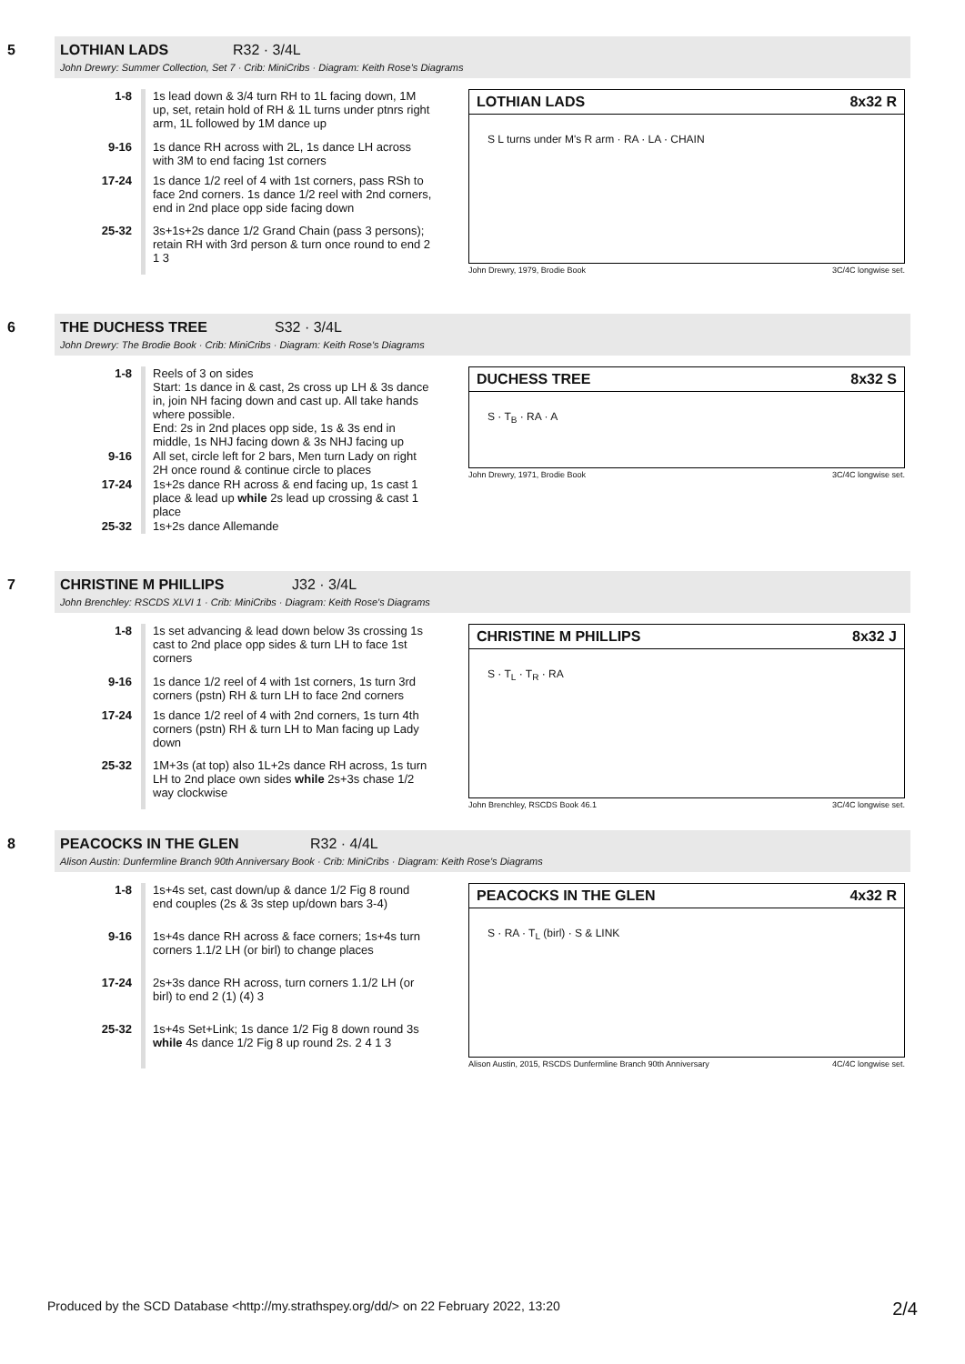5 LOTHIAN LADS R32 · 3/4L
John Drewry: Summer Collection, Set 7 · Crib: MiniCribs · Diagram: Keith Rose's Diagrams
| 1-8 | 1s lead down & 3/4 turn RH to 1L facing down, 1M up, set, retain hold of RH & 1L turns under ptnrs right arm, 1L followed by 1M dance up |
| 9-16 | 1s dance RH across with 2L, 1s dance LH across with 3M to end facing 1st corners |
| 17-24 | 1s dance 1/2 reel of 4 with 1st corners, pass RSh to face 2nd corners. 1s dance 1/2 reel with 2nd corners, end in 2nd place opp side facing down |
| 25-32 | 3s+1s+2s dance 1/2 Grand Chain (pass 3 persons); retain RH with 3rd person & turn once round to end 2 1 3 |
LOTHIAN LADS 8x32 R
S L turns under M's R arm · RA · LA · CHAIN
John Drewry, 1979, Brodie Book 3C/4C longwise set.
6 THE DUCHESS TREE S32 · 3/4L
John Drewry: The Brodie Book · Crib: MiniCribs · Diagram: Keith Rose's Diagrams
| 1-8 | Reels of 3 on sides Start: 1s dance in & cast, 2s cross up LH & 3s dance in, join NH facing down and cast up. All take hands where possible. End: 2s in 2nd places opp side, 1s & 3s end in middle, 1s NHJ facing down & 3s NHJ facing up |
| 9-16 | All set, circle left for 2 bars, Men turn Lady on right 2H once round & continue circle to places |
| 17-24 | 1s+2s dance RH across & end facing up, 1s cast 1 place & lead up while 2s lead up crossing & cast 1 place |
| 25-32 | 1s+2s dance Allemande |
DUCHESS TREE 8x32 S
S · T<sub>B</sub> · RA · A
John Drewry, 1971, Brodie Book 3C/4C longwise set.
7 CHRISTINE M PHILLIPS J32 · 3/4L
John Brenchley: RSCDS XLVI 1 · Crib: MiniCribs · Diagram: Keith Rose's Diagrams
| 1-8 | 1s set advancing & lead down below 3s crossing 1s cast to 2nd place opp sides & turn LH to face 1st corners |
| 9-16 | 1s dance 1/2 reel of 4 with 1st corners, 1s turn 3rd corners (pstn) RH & turn LH to face 2nd corners |
| 17-24 | 1s dance 1/2 reel of 4 with 2nd corners, 1s turn 4th corners (pstn) RH & turn LH to Man facing up Lady down |
| 25-32 | 1M+3s (at top) also 1L+2s dance RH across, 1s turn LH to 2nd place own sides while 2s+3s chase 1/2 way clockwise |
CHRISTINE M PHILLIPS 8x32 J
S · T<sub>L</sub> · T<sub>R</sub> · RA
John Brenchley, RSCDS Book 46.1 3C/4C longwise set.
8 PEACOCKS IN THE GLEN R32 · 4/4L
Alison Austin: Dunfermline Branch 90th Anniversary Book · Crib: MiniCribs · Diagram: Keith Rose's Diagrams
| 1-8 | 1s+4s set, cast down/up & dance 1/2 Fig 8 round end couples (2s & 3s step up/down bars 3-4) |
| 9-16 | 1s+4s dance RH across & face corners; 1s+4s turn corners 1.1/2 LH (or birl) to change places |
| 17-24 | 2s+3s dance RH across, turn corners 1.1/2 LH (or birl) to end 2 (1) (4) 3 |
| 25-32 | 1s+4s Set+Link; 1s dance 1/2 Fig 8 down round 3s while 4s dance 1/2 Fig 8 up round 2s. 2 4 1 3 |
PEACOCKS IN THE GLEN 4x32 R
S · RA · T<sub>L</sub> (birl) · S & LINK
Alison Austin, 2015, RSCDS Dunfermline Branch 90th Anniversary 4C/4C longwise set.
Produced by the SCD Database <http://my.strathspey.org/dd/> on 22 February 2022, 13:20 2/4